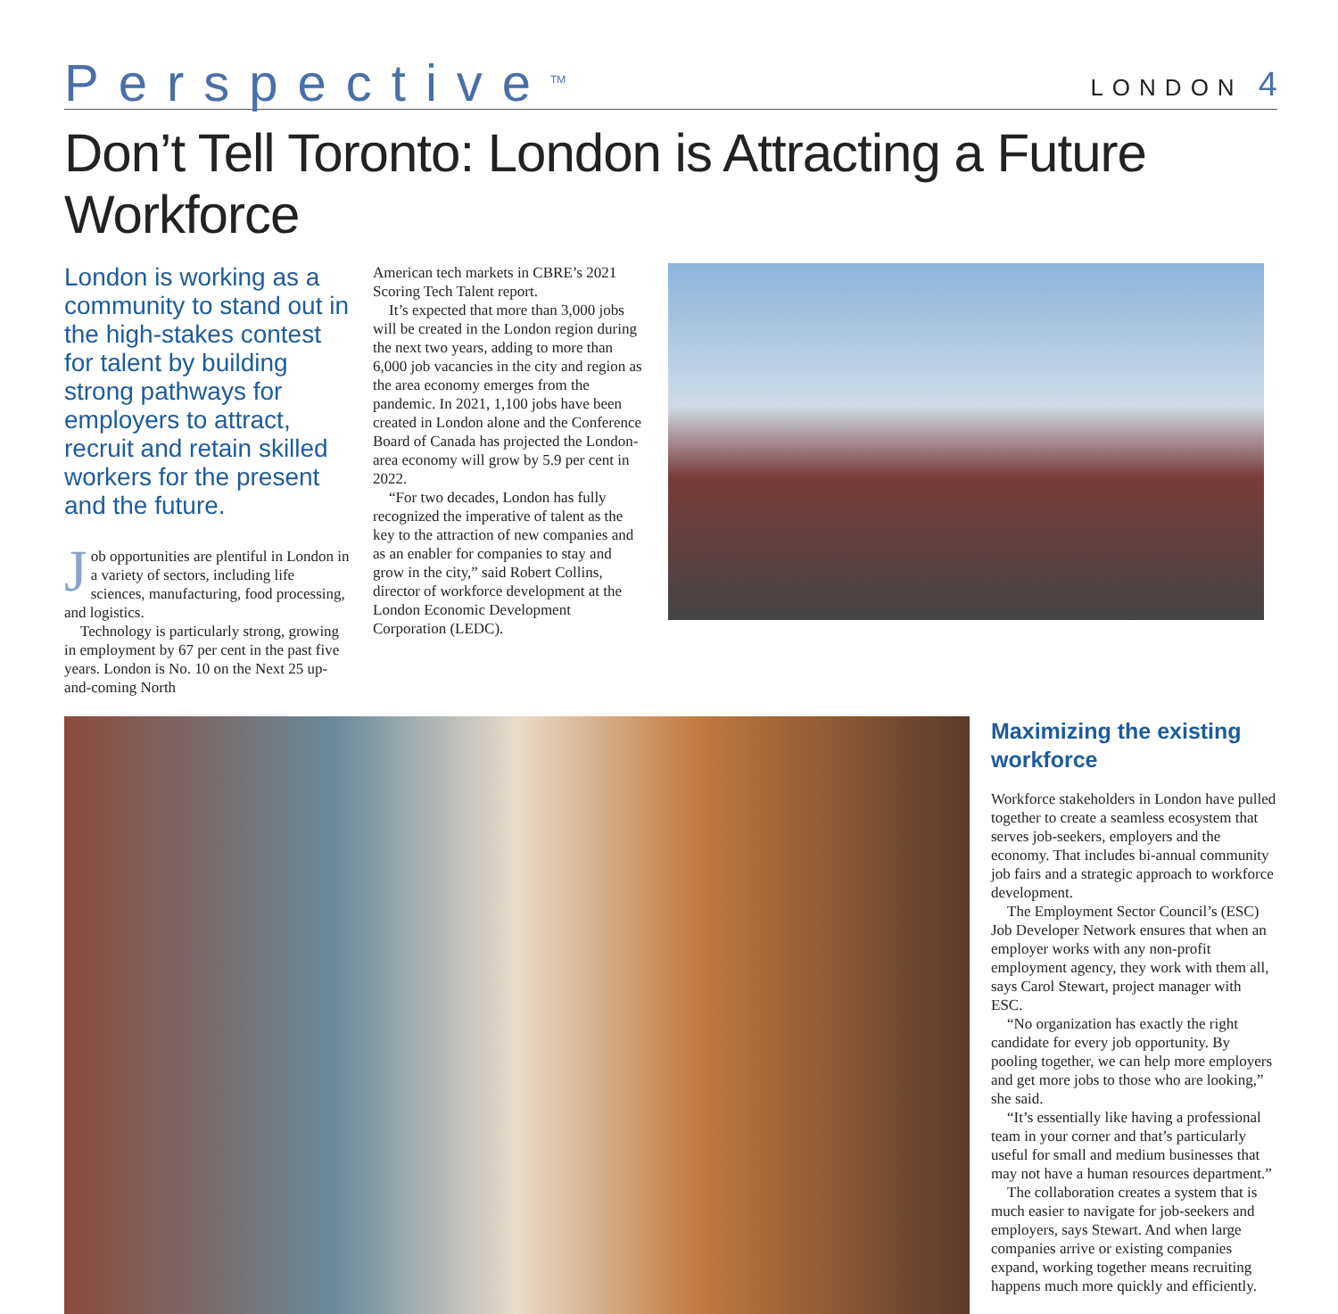Perspective<sup>TM</sup>
LONDON 4
Don’t Tell Toronto: London is Attracting a Future Workforce
London is working as a community to stand out in the high-stakes contest for talent by building strong pathways for employers to attract, recruit and retain skilled workers for the present and the future.
Job opportunities are plentiful in London in a variety of sectors, including life sciences, manufacturing, food processing, and logistics.
Technology is particularly strong, growing in employment by 67 per cent in the past five years. London is No. 10 on the Next 25 up-and-coming North
American tech markets in CBRE’s 2021 Scoring Tech Talent report.
It’s expected that more than 3,000 jobs will be created in the London region during the next two years, adding to more than 6,000 job vacancies in the city and region as the area economy emerges from the pandemic. In 2021, 1,100 jobs have been created in London alone and the Conference Board of Canada has projected the London-area economy will grow by 5.9 per cent in 2022.
“For two decades, London has fully recognized the imperative of talent as the key to the attraction of new companies and as an enabler for companies to stay and grow in the city,” said Robert Collins, director of workforce development at the London Economic Development Corporation (LEDC).
Maximizing the existing workforce
Workforce stakeholders in London have pulled together to create a seamless ecosystem that serves job-seekers, employers and the economy. That includes bi-annual community job fairs and a strategic approach to workforce development.
The Employment Sector Council’s (ESC) Job Developer Network ensures that when an employer works with any non-profit employment agency, they work with them all, says Carol Stewart, project manager with ESC.
“No organization has exactly the right candidate for every job opportunity. By pooling together, we can help more employers and get more jobs to those who are looking,” she said.
“It’s essentially like having a professional team in your corner and that’s particularly useful for small and medium businesses that may not have a human resources department.”
The collaboration creates a system that is much easier to navigate for job-seekers and employers, says Stewart. And when large companies arrive or existing companies expand, working together means recruiting happens much more quickly and efficiently.